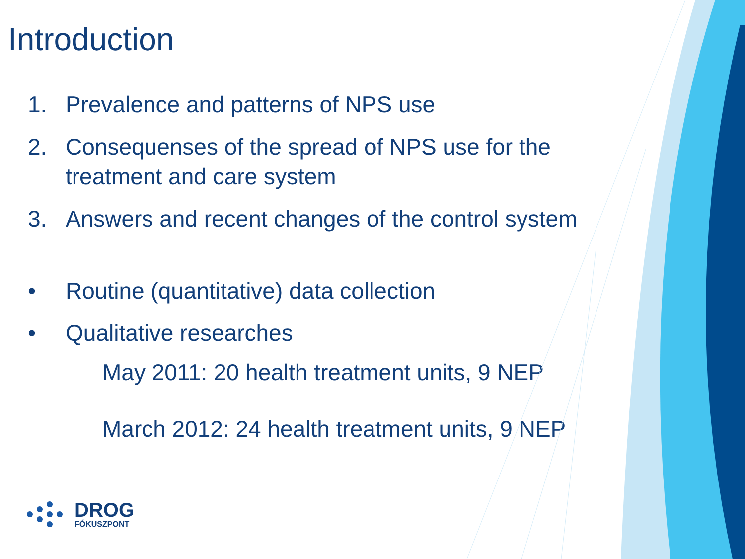Introduction
1. Prevalence and patterns of NPS use
2. Consequenses of the spread of NPS use for the
treatment and care system
3. Answers and recent changes of the control system
• Routine (quantitative) data collection
• Qualitative researches
May 2011: 20 health treatment units, 9 NEP
March 2012: 24 health treatment units, 9 NEP
DROG
FÓKUSZPONT